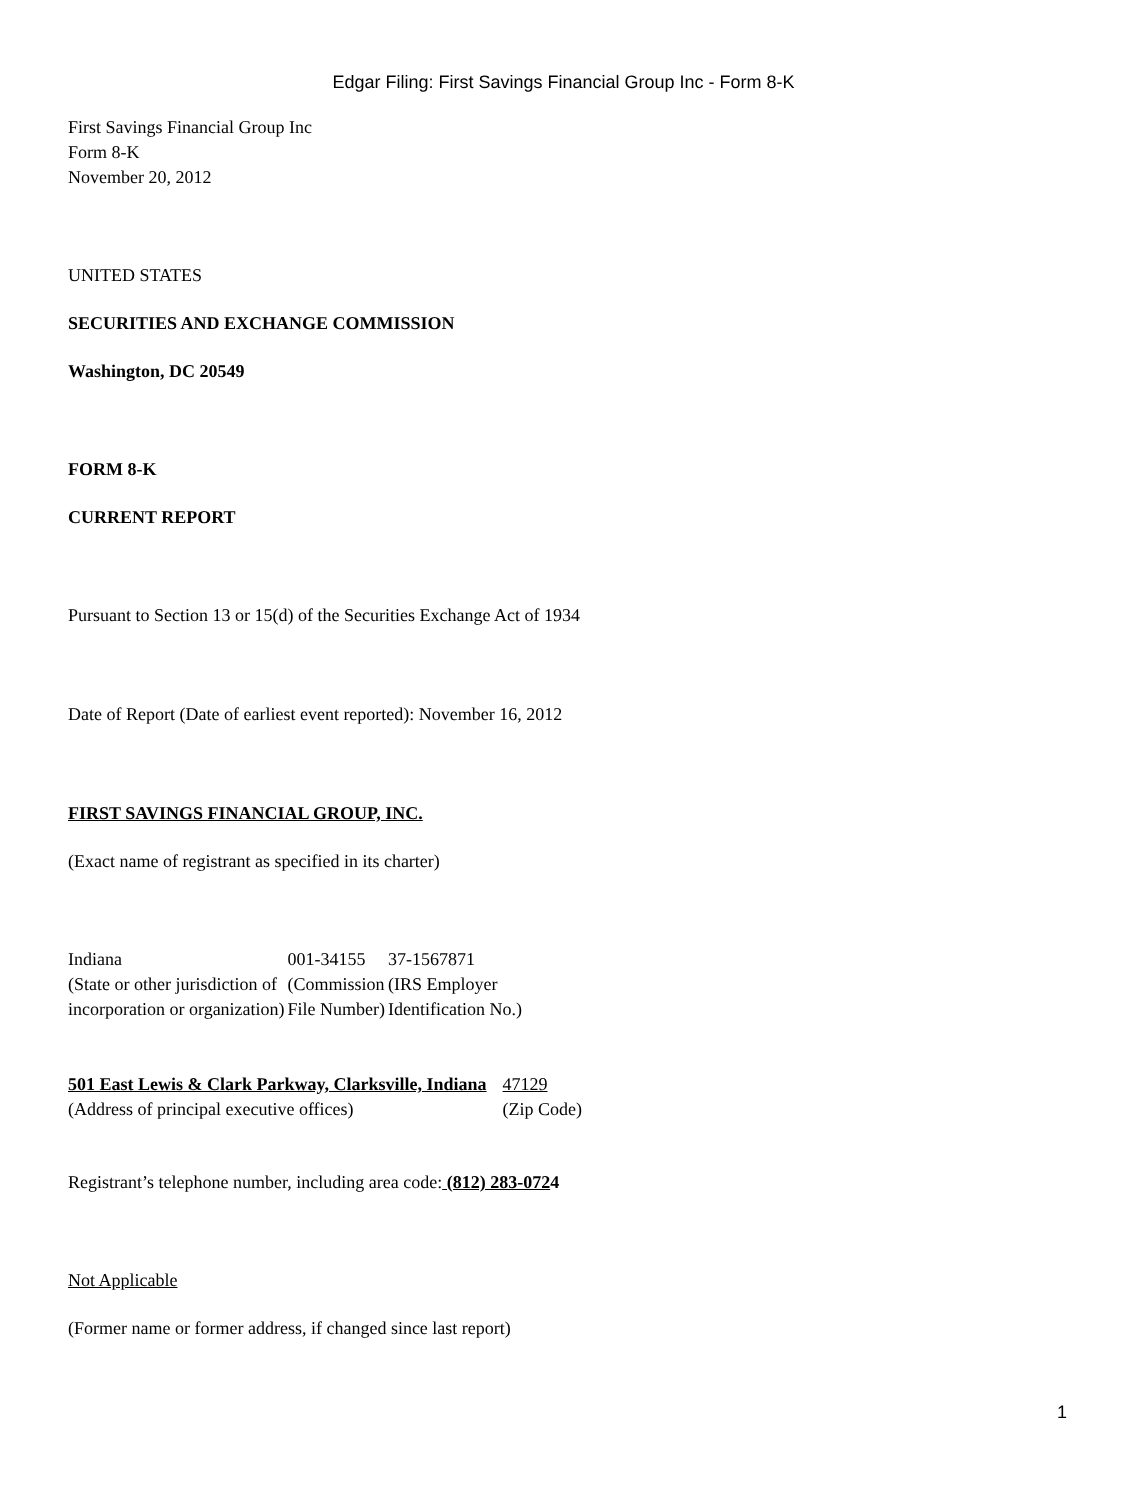Edgar Filing: First Savings Financial Group Inc - Form 8-K
First Savings Financial Group Inc
Form 8-K
November 20, 2012
UNITED STATES
SECURITIES AND EXCHANGE COMMISSION
Washington, DC 20549
FORM 8-K
CURRENT REPORT
Pursuant to Section 13 or 15(d) of the Securities Exchange Act of 1934
Date of Report (Date of earliest event reported): November 16, 2012
FIRST SAVINGS FINANCIAL GROUP, INC.
(Exact name of registrant as specified in its charter)
| Indiana | 001-34155 | 37-1567871 |
| (State or other jurisdiction of incorporation or organization) | (Commission File Number) | (IRS Employer Identification No.) |
| 501 East Lewis & Clark Parkway, Clarksville, Indiana | 47129 |
| (Address of principal executive offices) | (Zip Code) |
Registrant’s telephone number, including area code: (812) 283-0724
Not Applicable
(Former name or former address, if changed since last report)
1